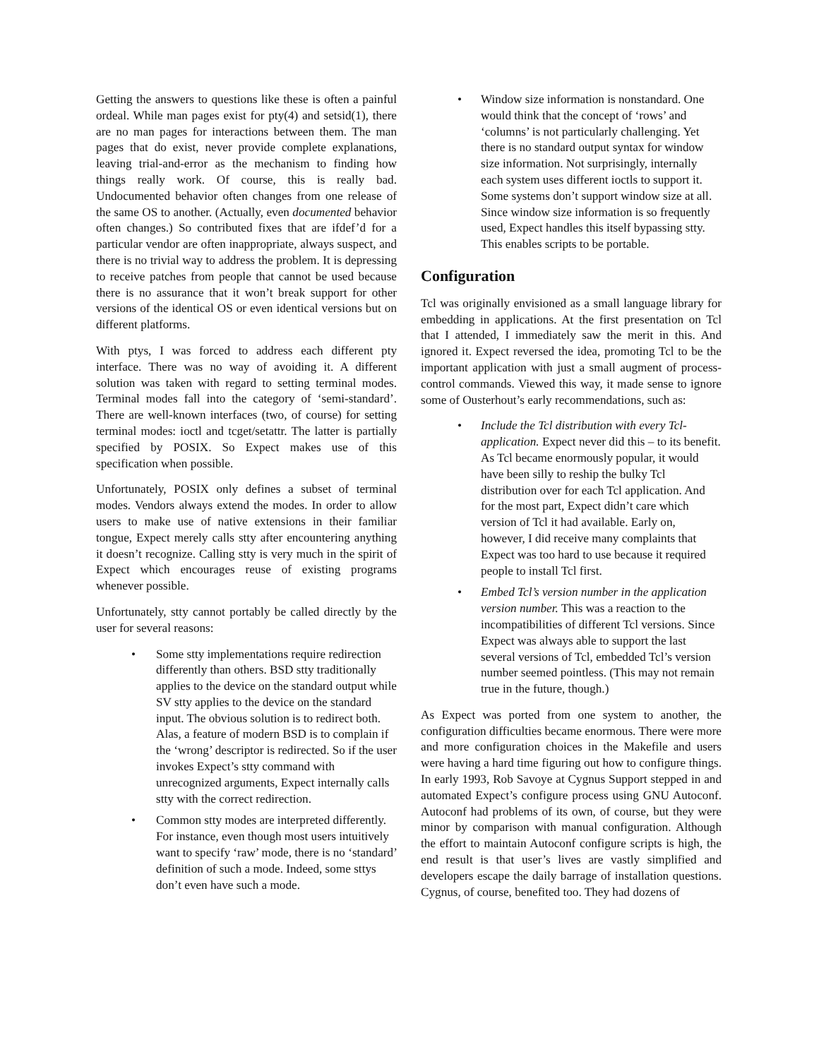Getting the answers to questions like these is often a painful ordeal. While man pages exist for pty(4) and setsid(1), there are no man pages for interactions between them. The man pages that do exist, never provide complete explanations, leaving trial-and-error as the mechanism to finding how things really work. Of course, this is really bad. Undocumented behavior often changes from one release of the same OS to another. (Actually, even documented behavior often changes.) So contributed fixes that are ifdef’d for a particular vendor are often inappropriate, always suspect, and there is no trivial way to address the problem. It is depressing to receive patches from people that cannot be used because there is no assurance that it won’t break support for other versions of the identical OS or even identical versions but on different platforms.
With ptys, I was forced to address each different pty interface. There was no way of avoiding it. A different solution was taken with regard to setting terminal modes. Terminal modes fall into the category of ‘semi-standard’. There are well-known interfaces (two, of course) for setting terminal modes: ioctl and tcget/setattr. The latter is partially specified by POSIX. So Expect makes use of this specification when possible.
Unfortunately, POSIX only defines a subset of terminal modes. Vendors always extend the modes. In order to allow users to make use of native extensions in their familiar tongue, Expect merely calls stty after encountering anything it doesn’t recognize. Calling stty is very much in the spirit of Expect which encourages reuse of existing programs whenever possible.
Unfortunately, stty cannot portably be called directly by the user for several reasons:
• Some stty implementations require redirection differently than others. BSD stty traditionally applies to the device on the standard output while SV stty applies to the device on the standard input. The obvious solution is to redirect both. Alas, a feature of modern BSD is to complain if the ‘wrong’ descriptor is redirected. So if the user invokes Expect’s stty command with unrecognized arguments, Expect internally calls stty with the correct redirection.
• Common stty modes are interpreted differently. For instance, even though most users intuitively want to specify ‘raw’ mode, there is no ‘standard’ definition of such a mode. Indeed, some sttys don’t even have such a mode.
• Window size information is nonstandard. One would think that the concept of ‘rows’ and ‘columns’ is not particularly challenging. Yet there is no standard output syntax for window size information. Not surprisingly, internally each system uses different ioctls to support it. Some systems don’t support window size at all. Since window size information is so frequently used, Expect handles this itself bypassing stty. This enables scripts to be portable.
Configuration
Tcl was originally envisioned as a small language library for embedding in applications. At the first presentation on Tcl that I attended, I immediately saw the merit in this. And ignored it. Expect reversed the idea, promoting Tcl to be the important application with just a small augment of process-control commands. Viewed this way, it made sense to ignore some of Ousterhout’s early recommendations, such as:
• Include the Tcl distribution with every Tcl-application. Expect never did this – to its benefit. As Tcl became enormously popular, it would have been silly to reship the bulky Tcl distribution over for each Tcl application. And for the most part, Expect didn’t care which version of Tcl it had available. Early on, however, I did receive many complaints that Expect was too hard to use because it required people to install Tcl first.
• Embed Tcl’s version number in the application version number. This was a reaction to the incompatibilities of different Tcl versions. Since Expect was always able to support the last several versions of Tcl, embedded Tcl’s version number seemed pointless. (This may not remain true in the future, though.)
As Expect was ported from one system to another, the configuration difficulties became enormous. There were more and more configuration choices in the Makefile and users were having a hard time figuring out how to configure things. In early 1993, Rob Savoye at Cygnus Support stepped in and automated Expect’s configure process using GNU Autoconf. Autoconf had problems of its own, of course, but they were minor by comparison with manual configuration. Although the effort to maintain Autoconf configure scripts is high, the end result is that user’s lives are vastly simplified and developers escape the daily barrage of installation questions. Cygnus, of course, benefited too. They had dozens of